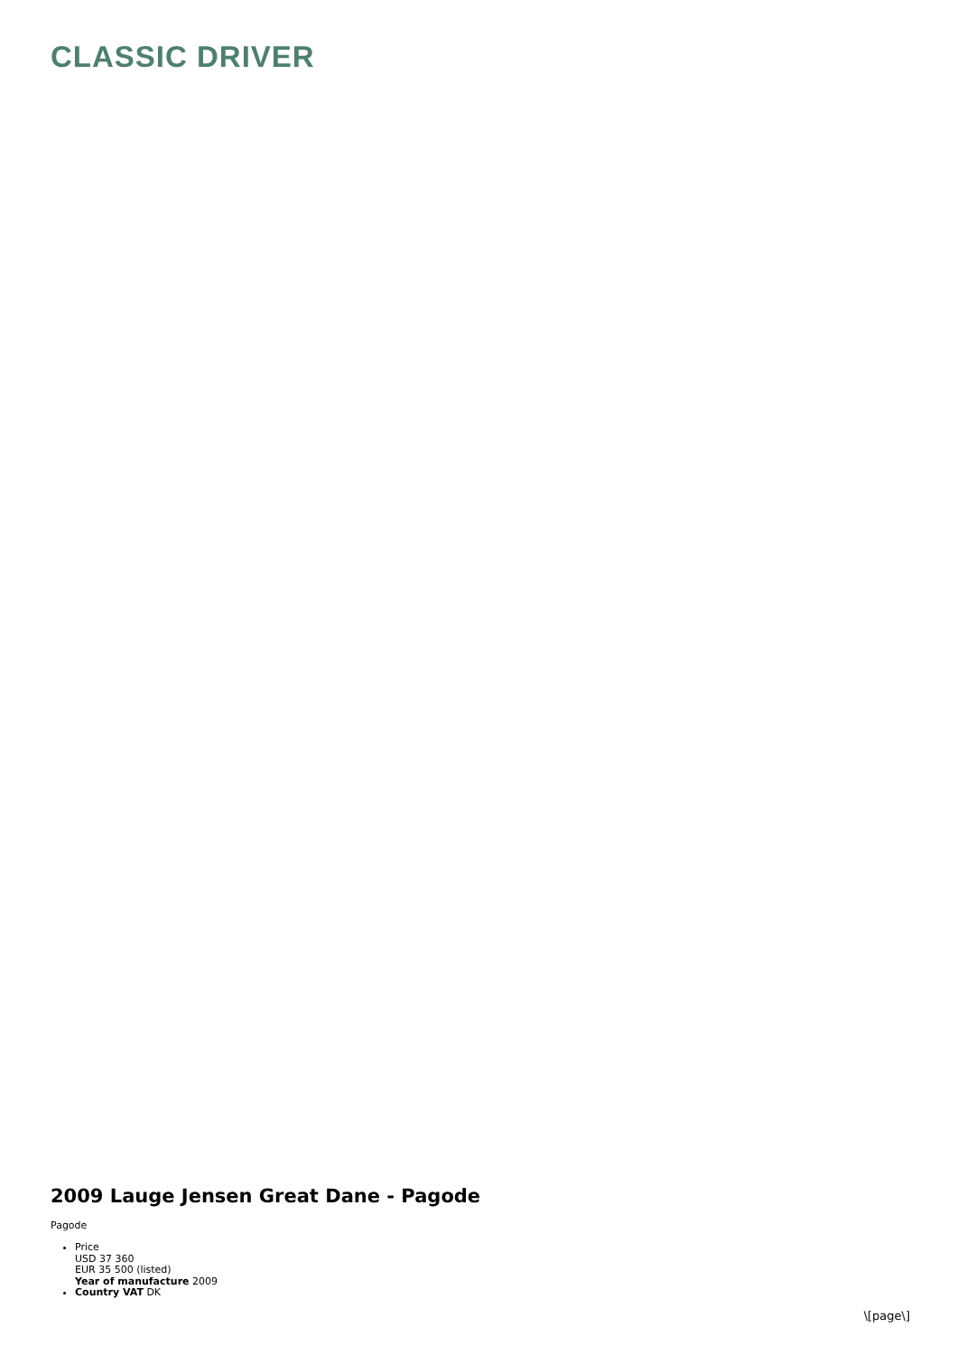CLASSIC DRIVER
2009 Lauge Jensen Great Dane - Pagode
Pagode
Price
USD 37 360
EUR 35 500 (listed)
Year of manufacture 2009
Country VAT DK
\[page\]